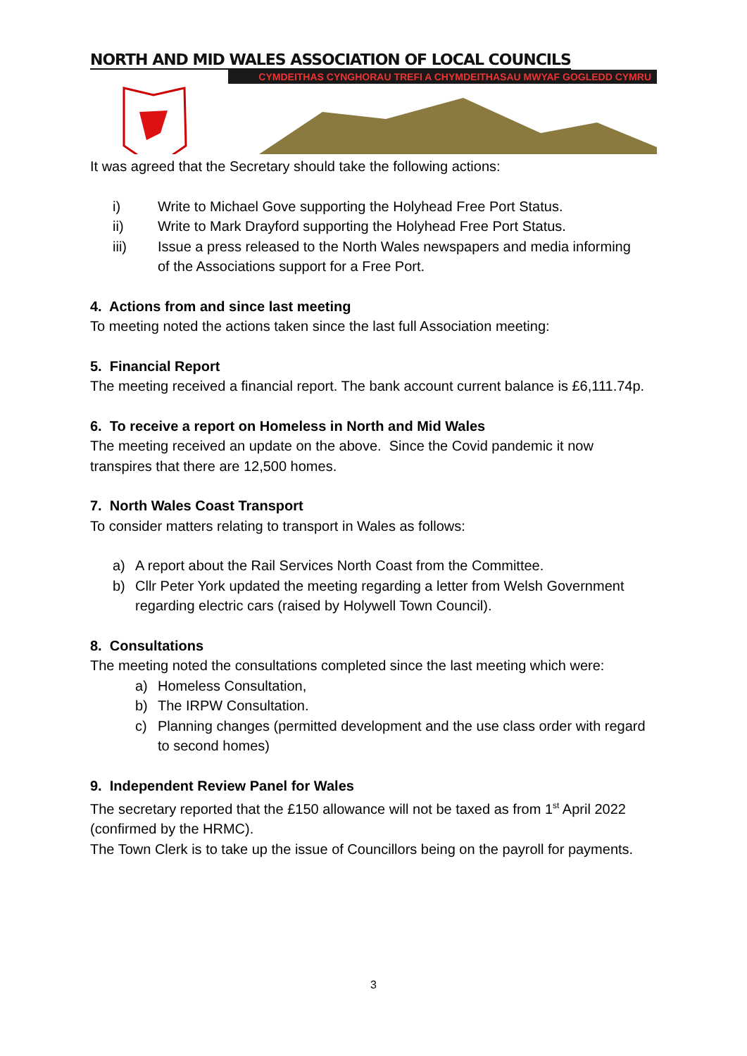NORTH AND MID WALES ASSOCIATION OF LOCAL COUNCILS
CYMDEITHAS CYNGHORAU TREFI A CHYMDEITHASAU MWYAF GOGLEDD CYMRU
It was agreed that the Secretary should take the following actions:
i) Write to Michael Gove supporting the Holyhead Free Port Status.
ii) Write to Mark Drayford supporting the Holyhead Free Port Status.
iii) Issue a press released to the North Wales newspapers and media informing of the Associations support for a Free Port.
4. Actions from and since last meeting
To meeting noted the actions taken since the last full Association meeting:
5. Financial Report
The meeting received a financial report. The bank account current balance is £6,111.74p.
6. To receive a report on Homeless in North and Mid Wales
The meeting received an update on the above. Since the Covid pandemic it now transpires that there are 12,500 homes.
7. North Wales Coast Transport
To consider matters relating to transport in Wales as follows:
a) A report about the Rail Services North Coast from the Committee.
b) Cllr Peter York updated the meeting regarding a letter from Welsh Government regarding electric cars (raised by Holywell Town Council).
8. Consultations
The meeting noted the consultations completed since the last meeting which were:
a) Homeless Consultation,
b) The IRPW Consultation.
c) Planning changes (permitted development and the use class order with regard to second homes)
9. Independent Review Panel for Wales
The secretary reported that the £150 allowance will not be taxed as from 1<sup>st</sup> April 2022 (confirmed by the HRMC).
The Town Clerk is to take up the issue of Councillors being on the payroll for payments.
3